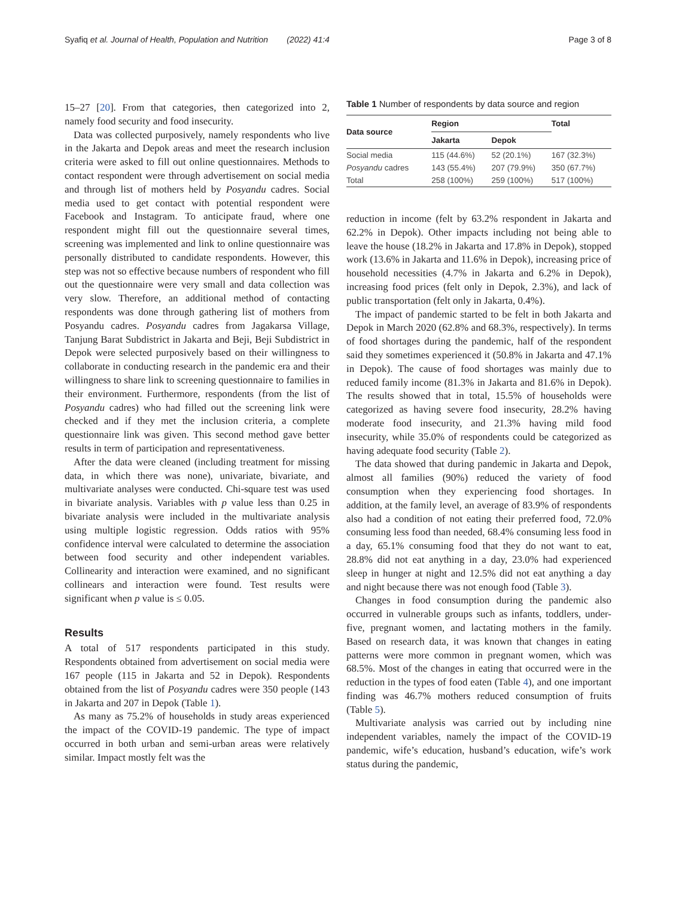Syafiq et al. Journal of Health, Population and Nutrition (2022) 41:4 Page 3 of 8
15–27 [20]. From that categories, then categorized into 2, namely food security and food insecurity.
Data was collected purposively, namely respondents who live in the Jakarta and Depok areas and meet the research inclusion criteria were asked to fill out online questionnaires. Methods to contact respondent were through advertisement on social media and through list of mothers held by Posyandu cadres. Social media used to get contact with potential respondent were Facebook and Instagram. To anticipate fraud, where one respondent might fill out the questionnaire several times, screening was implemented and link to online questionnaire was personally distributed to candidate respondents. However, this step was not so effective because numbers of respondent who fill out the questionnaire were very small and data collection was very slow. Therefore, an additional method of contacting respondents was done through gathering list of mothers from Posyandu cadres. Posyandu cadres from Jagakarsa Village, Tanjung Barat Subdistrict in Jakarta and Beji, Beji Subdistrict in Depok were selected purposively based on their willingness to collaborate in conducting research in the pandemic era and their willingness to share link to screening questionnaire to families in their environment. Furthermore, respondents (from the list of Posyandu cadres) who had filled out the screening link were checked and if they met the inclusion criteria, a complete questionnaire link was given. This second method gave better results in term of participation and representativeness.
After the data were cleaned (including treatment for missing data, in which there was none), univariate, bivariate, and multivariate analyses were conducted. Chi-square test was used in bivariate analysis. Variables with p value less than 0.25 in bivariate analysis were included in the multivariate analysis using multiple logistic regression. Odds ratios with 95% confidence interval were calculated to determine the association between food security and other independent variables. Collinearity and interaction were examined, and no significant collinears and interaction were found. Test results were significant when p value is ≤ 0.05.
Results
A total of 517 respondents participated in this study. Respondents obtained from advertisement on social media were 167 people (115 in Jakarta and 52 in Depok). Respondents obtained from the list of Posyandu cadres were 350 people (143 in Jakarta and 207 in Depok (Table 1).
As many as 75.2% of households in study areas experienced the impact of the COVID-19 pandemic. The type of impact occurred in both urban and semi-urban areas were relatively similar. Impact mostly felt was the
Table 1 Number of respondents by data source and region
| Data source | Region | | Total |
| --- | --- | --- | --- |
| | Jakarta | Depok | |
| Social media | 115 (44.6%) | 52 (20.1%) | 167 (32.3%) |
| Posyandu cadres | 143 (55.4%) | 207 (79.9%) | 350 (67.7%) |
| Total | 258 (100%) | 259 (100%) | 517 (100%) |
reduction in income (felt by 63.2% respondent in Jakarta and 62.2% in Depok). Other impacts including not being able to leave the house (18.2% in Jakarta and 17.8% in Depok), stopped work (13.6% in Jakarta and 11.6% in Depok), increasing price of household necessities (4.7% in Jakarta and 6.2% in Depok), increasing food prices (felt only in Depok, 2.3%), and lack of public transportation (felt only in Jakarta, 0.4%).
The impact of pandemic started to be felt in both Jakarta and Depok in March 2020 (62.8% and 68.3%, respectively). In terms of food shortages during the pandemic, half of the respondent said they sometimes experienced it (50.8% in Jakarta and 47.1% in Depok). The cause of food shortages was mainly due to reduced family income (81.3% in Jakarta and 81.6% in Depok). The results showed that in total, 15.5% of households were categorized as having severe food insecurity, 28.2% having moderate food insecurity, and 21.3% having mild food insecurity, while 35.0% of respondents could be categorized as having adequate food security (Table 2).
The data showed that during pandemic in Jakarta and Depok, almost all families (90%) reduced the variety of food consumption when they experiencing food shortages. In addition, at the family level, an average of 83.9% of respondents also had a condition of not eating their preferred food, 72.0% consuming less food than needed, 68.4% consuming less food in a day, 65.1% consuming food that they do not want to eat, 28.8% did not eat anything in a day, 23.0% had experienced sleep in hunger at night and 12.5% did not eat anything a day and night because there was not enough food (Table 3).
Changes in food consumption during the pandemic also occurred in vulnerable groups such as infants, toddlers, under-five, pregnant women, and lactating mothers in the family. Based on research data, it was known that changes in eating patterns were more common in pregnant women, which was 68.5%. Most of the changes in eating that occurred were in the reduction in the types of food eaten (Table 4), and one important finding was 46.7% mothers reduced consumption of fruits (Table 5).
Multivariate analysis was carried out by including nine independent variables, namely the impact of the COVID-19 pandemic, wife’s education, husband’s education, wife’s work status during the pandemic,